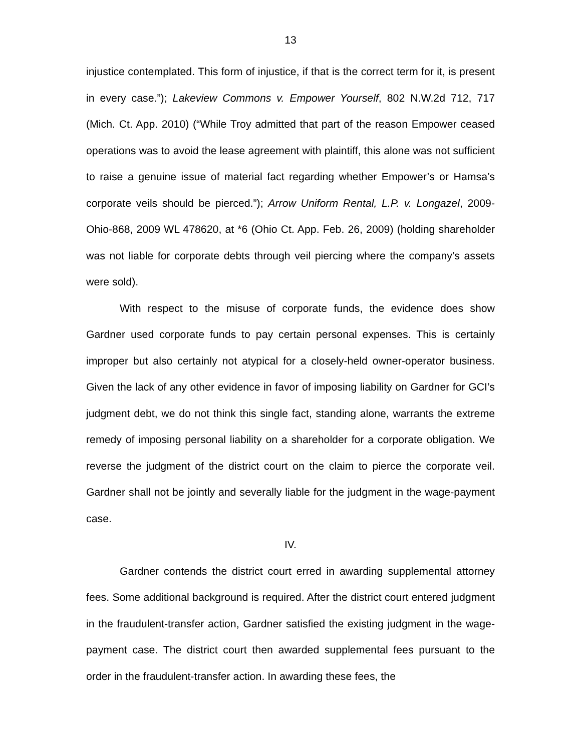13
injustice contemplated. This form of injustice, if that is the correct term for it, is present in every case.”); Lakeview Commons v. Empower Yourself, 802 N.W.2d 712, 717 (Mich. Ct. App. 2010) (“While Troy admitted that part of the reason Empower ceased operations was to avoid the lease agreement with plaintiff, this alone was not sufficient to raise a genuine issue of material fact regarding whether Empower’s or Hamsa’s corporate veils should be pierced.”); Arrow Uniform Rental, L.P. v. Longazel, 2009-Ohio-868, 2009 WL 478620, at *6 (Ohio Ct. App. Feb. 26, 2009) (holding shareholder was not liable for corporate debts through veil piercing where the company’s assets were sold).
With respect to the misuse of corporate funds, the evidence does show Gardner used corporate funds to pay certain personal expenses. This is certainly improper but also certainly not atypical for a closely-held owner-operator business. Given the lack of any other evidence in favor of imposing liability on Gardner for GCI’s judgment debt, we do not think this single fact, standing alone, warrants the extreme remedy of imposing personal liability on a shareholder for a corporate obligation. We reverse the judgment of the district court on the claim to pierce the corporate veil. Gardner shall not be jointly and severally liable for the judgment in the wage-payment case.
IV.
Gardner contends the district court erred in awarding supplemental attorney fees. Some additional background is required. After the district court entered judgment in the fraudulent-transfer action, Gardner satisfied the existing judgment in the wage-payment case. The district court then awarded supplemental fees pursuant to the order in the fraudulent-transfer action. In awarding these fees, the